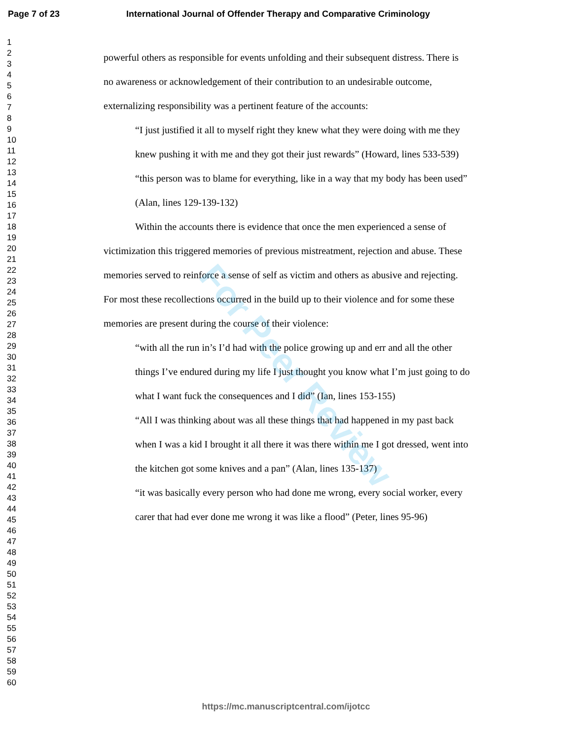Page 7 of 23 International Journal of Offender Therapy and Comparative Criminology
1
2
3
4
5
6
7
8
9
10
11
12
13
14
15
16
17
18
19
20
21
22
23
24
25
26
27
28
29
30
31
32
33
34
35
36
37
38
39
40
41
42
43
44
45
46
47
48
49
50
51
52
53
54
55
56
57
58
59
60
powerful others as responsible for events unfolding and their subsequent distress. There is no awareness or acknowledgement of their contribution to an undesirable outcome, externalizing responsibility was a pertinent feature of the accounts:
“I just justified it all to myself right they knew what they were doing with me they knew pushing it with me and they got their just rewards” (Howard, lines 533-539)
“this person was to blame for everything, like in a way that my body has been used” (Alan, lines 129-139-132)
Within the accounts there is evidence that once the men experienced a sense of victimization this triggered memories of previous mistreatment, rejection and abuse. These memories served to reinforce a sense of self as victim and others as abusive and rejecting. For most these recollections occurred in the build up to their violence and for some these memories are present during the course of their violence:
“with all the run in’s I’d had with the police growing up and err and all the other things I’ve endured during my life I just thought you know what I’m just going to do what I want fuck the consequences and I did” (Ian, lines 153-155)
“All I was thinking about was all these things that had happened in my past back when I was a kid I brought it all there it was there within me I got dressed, went into the kitchen got some knives and a pan” (Alan, lines 135-137)
“it was basically every person who had done me wrong, every social worker, every carer that had ever done me wrong it was like a flood” (Peter, lines 95-96)
For Peer Review
https://mc.manuscriptcentral.com/ijotcc